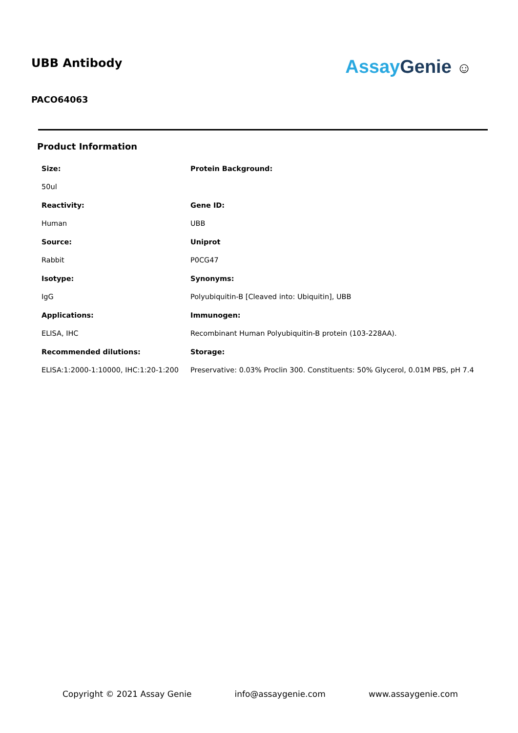UBB Antibody
PACO64063
Assay Genie ☺
Product Information
| Size: | Protein Background: |
| 50ul | |
| Reactivity: | Gene ID: |
| Human | UBB |
| Source: | Uniprot |
| Rabbit | P0CG47 |
| Isotype: | Synonyms: |
| IgG | Polyubiquitin-B [Cleaved into: Ubiquitin], UBB |
| Applications: | Immunogen: |
| ELISA, IHC | Recombinant Human Polyubiquitin-B protein (103-228AA). |
| Recommended dilutions: | Storage: |
| ELISA:1:2000-1:10000, IHC:1:20-1:200 | Preservative: 0.03% Proclin 300. Constituents: 50% Glycerol, 0.01M PBS, pH 7.4 |
Copyright © 2021 Assay Genie info@assaygenie.com www.assaygenie.com